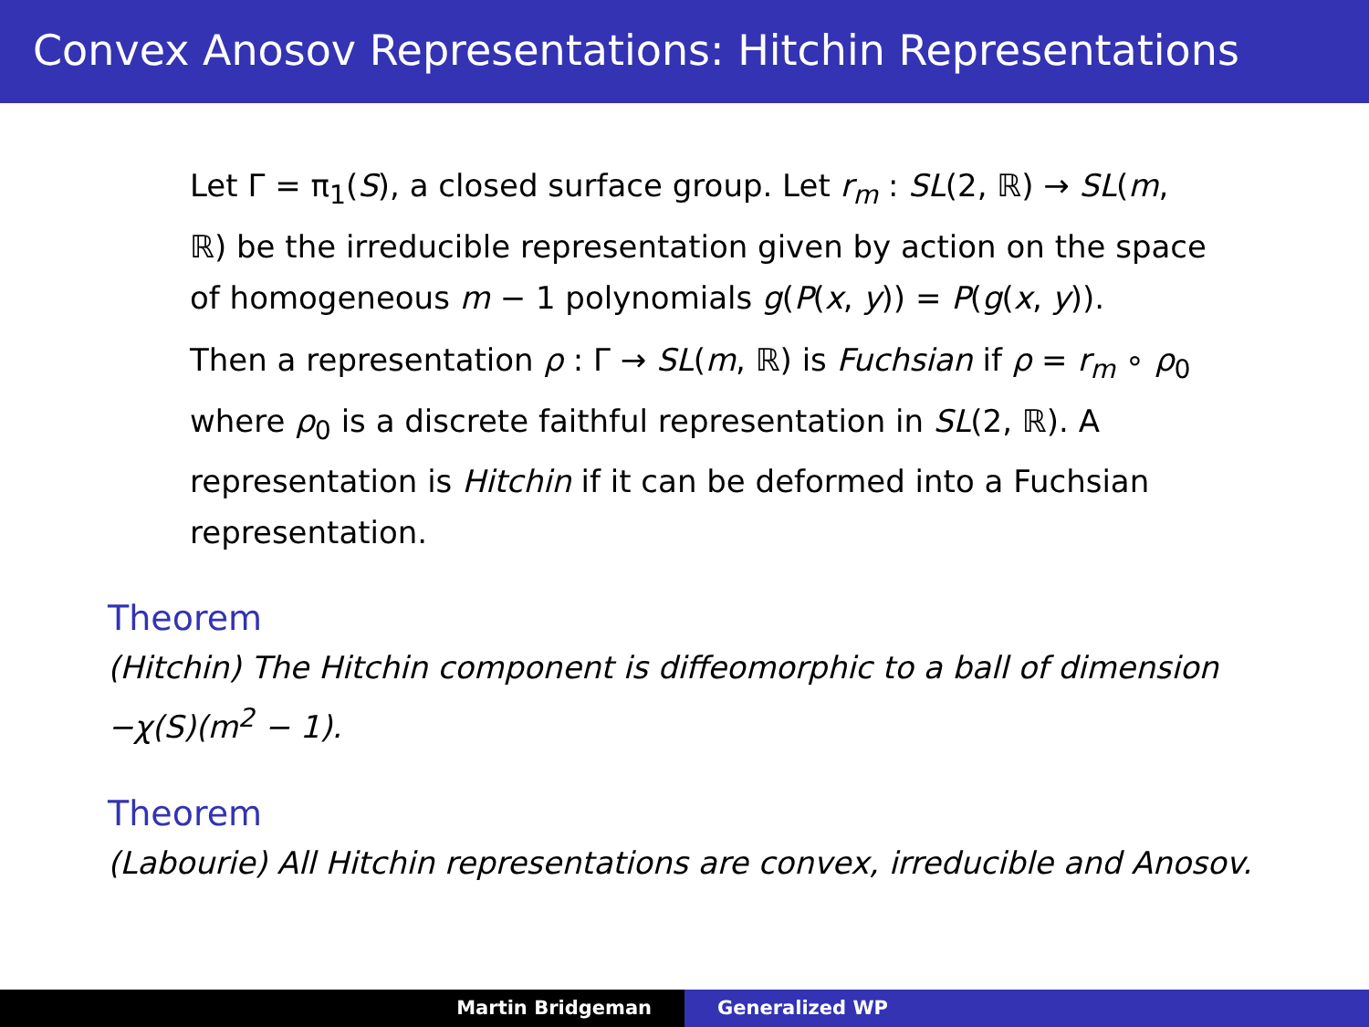Convex Anosov Representations: Hitchin Representations
Let Γ = π<sub>1</sub>(S), a closed surface group. Let r<sub>m</sub> : SL(2, ℝ) → SL(m, ℝ) be the irreducible representation given by action on the space of homogeneous m − 1 polynomials g(P(x, y)) = P(g(x, y)).
Then a representation ρ : Γ → SL(m, ℝ) is Fuchsian if ρ = r<sub>m</sub> ∘ ρ<sub>0</sub> where ρ<sub>0</sub> is a discrete faithful representation in SL(2, ℝ). A representation is Hitchin if it can be deformed into a Fuchsian representation.
Theorem
(Hitchin) The Hitchin component is diffeomorphic to a ball of dimension −χ(S)(m<sup>2</sup> − 1).
Theorem
(Labourie) All Hitchin representations are convex, irreducible and Anosov.
Martin Bridgeman Generalized WP